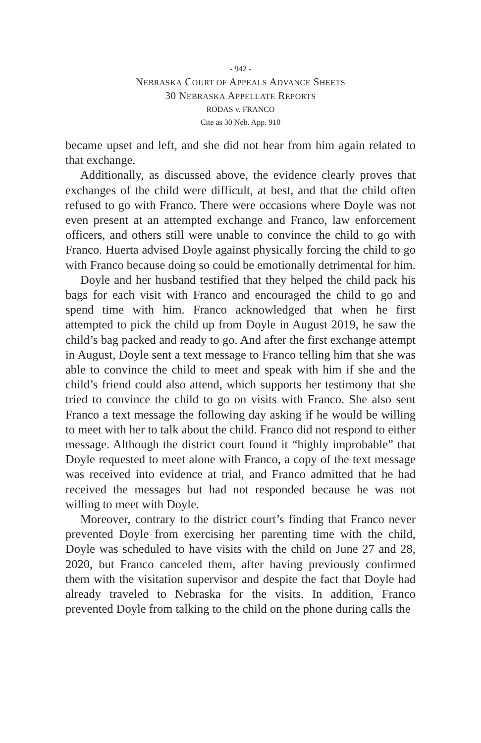- 942 -
NEBRASKA COURT OF APPEALS ADVANCE SHEETS
30 NEBRASKA APPELLATE REPORTS
RODAS v. FRANCO
Cite as 30 Neb. App. 910
became upset and left, and she did not hear from him again related to that exchange.
Additionally, as discussed above, the evidence clearly proves that exchanges of the child were difficult, at best, and that the child often refused to go with Franco. There were occasions where Doyle was not even present at an attempted exchange and Franco, law enforcement officers, and others still were unable to convince the child to go with Franco. Huerta advised Doyle against physically forcing the child to go with Franco because doing so could be emotionally detrimental for him.
Doyle and her husband testified that they helped the child pack his bags for each visit with Franco and encouraged the child to go and spend time with him. Franco acknowledged that when he first attempted to pick the child up from Doyle in August 2019, he saw the child’s bag packed and ready to go. And after the first exchange attempt in August, Doyle sent a text message to Franco telling him that she was able to convince the child to meet and speak with him if she and the child’s friend could also attend, which supports her testimony that she tried to convince the child to go on visits with Franco. She also sent Franco a text message the following day asking if he would be willing to meet with her to talk about the child. Franco did not respond to either message. Although the district court found it “highly improbable” that Doyle requested to meet alone with Franco, a copy of the text message was received into evidence at trial, and Franco admitted that he had received the messages but had not responded because he was not willing to meet with Doyle.
Moreover, contrary to the district court’s finding that Franco never prevented Doyle from exercising her parenting time with the child, Doyle was scheduled to have visits with the child on June 27 and 28, 2020, but Franco canceled them, after having previously confirmed them with the visitation supervisor and despite the fact that Doyle had already traveled to Nebraska for the visits. In addition, Franco prevented Doyle from talking to the child on the phone during calls the